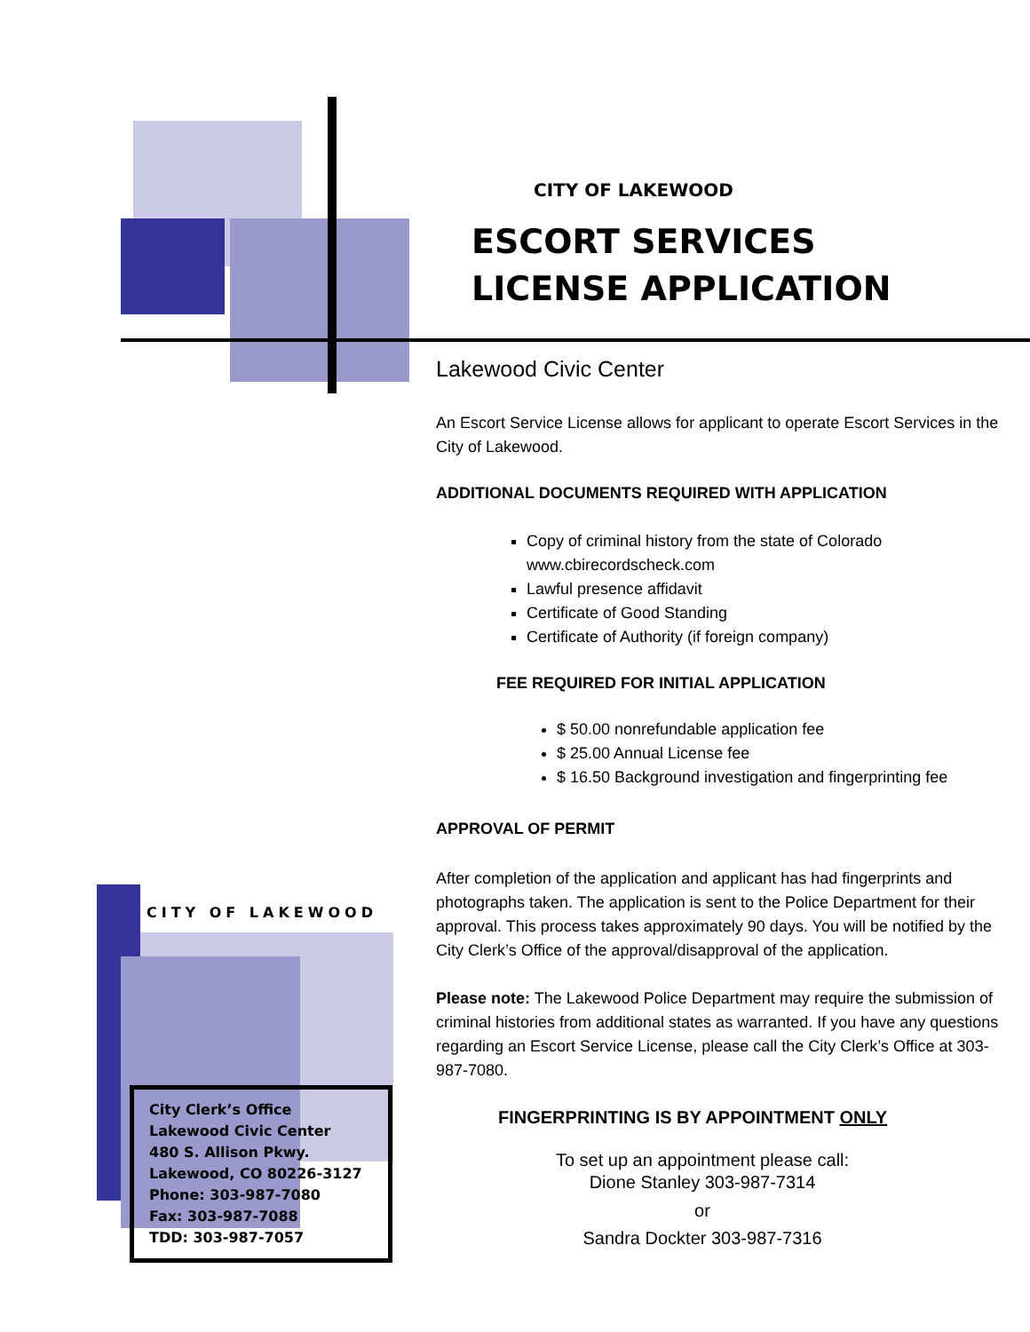CITY OF LAKEWOOD
ESCORT SERVICES
LICENSE APPLICATION
Lakewood Civic Center
An Escort Service License allows for applicant to operate Escort Services in the City of Lakewood.
ADDITIONAL DOCUMENTS REQUIRED WITH APPLICATION
Copy of criminal history from the state of Colorado www.cbirecordscheck.com
Lawful presence affidavit
Certificate of Good Standing
Certificate of Authority (if foreign company)
FEE REQUIRED FOR INITIAL APPLICATION
$ 50.00 nonrefundable application fee
$ 25.00 Annual License fee
$ 16.50 Background investigation and fingerprinting fee
APPROVAL OF PERMIT
After completion of the application and applicant has had fingerprints and photographs taken. The application is sent to the Police Department for their approval. This process takes approximately 90 days. You will be notified by the City Clerk’s Office of the approval/disapproval of the application.
Please note: The Lakewood Police Department may require the submission of criminal histories from additional states as warranted. If you have any questions regarding an Escort Service License, please call the City Clerk’s Office at 303-987-7080.
FINGERPRINTING IS BY APPOINTMENT ONLY
To set up an appointment please call:
Dione Stanley 303-987-7314
or
Sandra Dockter 303-987-7316
CITY OF LAKEWOOD
City Clerk’s Office
Lakewood Civic Center
480 S. Allison Pkwy.
Lakewood, CO 80226-3127
Phone: 303-987-7080
Fax: 303-987-7088
TDD: 303-987-7057